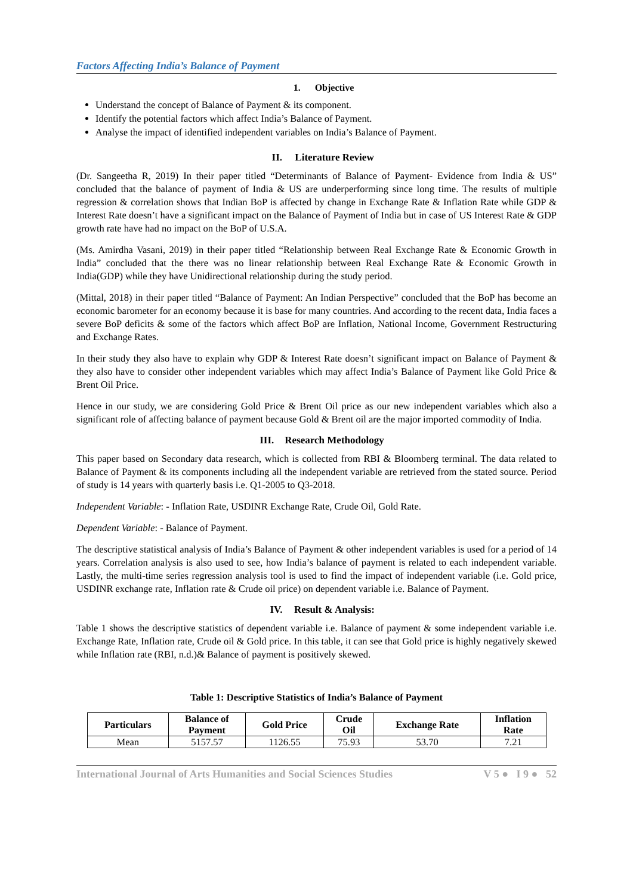Factors Affecting India’s Balance of Payment
1. Objective
Understand the concept of Balance of Payment & its component.
Identify the potential factors which affect India’s Balance of Payment.
Analyse the impact of identified independent variables on India’s Balance of Payment.
II. Literature Review
(Dr. Sangeetha R, 2019) In their paper titled “Determinants of Balance of Payment- Evidence from India & US” concluded that the balance of payment of India & US are underperforming since long time. The results of multiple regression & correlation shows that Indian BoP is affected by change in Exchange Rate & Inflation Rate while GDP & Interest Rate doesn’t have a significant impact on the Balance of Payment of India but in case of US Interest Rate & GDP growth rate have had no impact on the BoP of U.S.A.
(Ms. Amirdha Vasani, 2019) in their paper titled “Relationship between Real Exchange Rate & Economic Growth in India” concluded that the there was no linear relationship between Real Exchange Rate & Economic Growth in India(GDP) while they have Unidirectional relationship during the study period.
(Mittal, 2018) in their paper titled “Balance of Payment: An Indian Perspective” concluded that the BoP has become an economic barometer for an economy because it is base for many countries. And according to the recent data, India faces a severe BoP deficits & some of the factors which affect BoP are Inflation, National Income, Government Restructuring and Exchange Rates.
In their study they also have to explain why GDP & Interest Rate doesn’t significant impact on Balance of Payment & they also have to consider other independent variables which may affect India’s Balance of Payment like Gold Price & Brent Oil Price.
Hence in our study, we are considering Gold Price & Brent Oil price as our new independent variables which also a significant role of affecting balance of payment because Gold & Brent oil are the major imported commodity of India.
III. Research Methodology
This paper based on Secondary data research, which is collected from RBI & Bloomberg terminal. The data related to Balance of Payment & its components including all the independent variable are retrieved from the stated source. Period of study is 14 years with quarterly basis i.e. Q1-2005 to Q3-2018.
Independent Variable: - Inflation Rate, USDINR Exchange Rate, Crude Oil, Gold Rate.
Dependent Variable: - Balance of Payment.
The descriptive statistical analysis of India’s Balance of Payment & other independent variables is used for a period of 14 years. Correlation analysis is also used to see, how India’s balance of payment is related to each independent variable. Lastly, the multi-time series regression analysis tool is used to find the impact of independent variable (i.e. Gold price, USDINR exchange rate, Inflation rate & Crude oil price) on dependent variable i.e. Balance of Payment.
IV. Result & Analysis:
Table 1 shows the descriptive statistics of dependent variable i.e. Balance of payment & some independent variable i.e. Exchange Rate, Inflation rate, Crude oil & Gold price. In this table, it can see that Gold price is highly negatively skewed while Inflation rate (RBI, n.d.)& Balance of payment is positively skewed.
Table 1: Descriptive Statistics of India’s Balance of Payment
| Particulars | Balance of Payment | Gold Price | Crude Oil | Exchange Rate | Inflation Rate |
| --- | --- | --- | --- | --- | --- |
| Mean | 5157.57 | 1126.55 | 75.93 | 53.70 | 7.21 |
International Journal of Arts Humanities and Social Sciences Studies V 5 ● I 9 ● 52